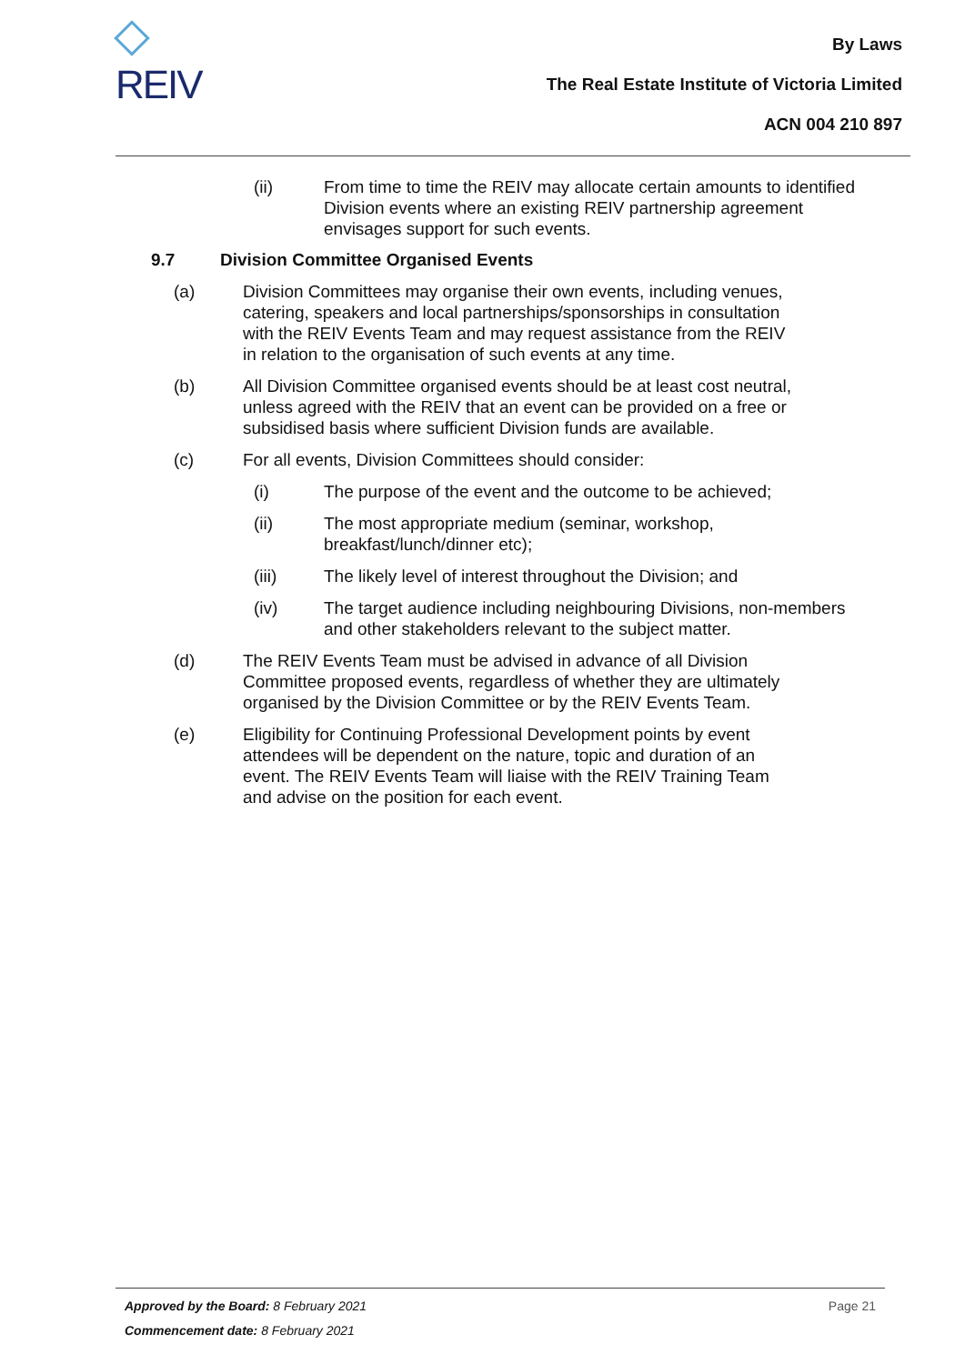REIV
By Laws
The Real Estate Institute of Victoria Limited
ACN 004 210 897
(ii) From time to time the REIV may allocate certain amounts to identified Division events where an existing REIV partnership agreement envisages support for such events.
9.7 Division Committee Organised Events
(a) Division Committees may organise their own events, including venues, catering, speakers and local partnerships/sponsorships in consultation with the REIV Events Team and may request assistance from the REIV in relation to the organisation of such events at any time.
(b) All Division Committee organised events should be at least cost neutral, unless agreed with the REIV that an event can be provided on a free or subsidised basis where sufficient Division funds are available.
(c) For all events, Division Committees should consider:
(i) The purpose of the event and the outcome to be achieved;
(ii) The most appropriate medium (seminar, workshop, breakfast/lunch/dinner etc);
(iii) The likely level of interest throughout the Division; and
(iv) The target audience including neighbouring Divisions, non-members and other stakeholders relevant to the subject matter.
(d) The REIV Events Team must be advised in advance of all Division Committee proposed events, regardless of whether they are ultimately organised by the Division Committee or by the REIV Events Team.
(e) Eligibility for Continuing Professional Development points by event attendees will be dependent on the nature, topic and duration of an event. The REIV Events Team will liaise with the REIV Training Team and advise on the position for each event.
Approved by the Board: 8 February 2021 Page 21
Commencement date: 8 February 2021